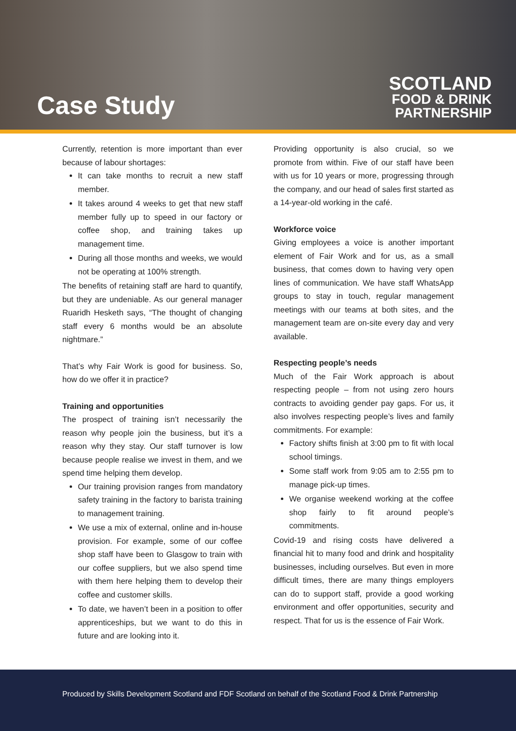Case Study
SCOTLAND
FOOD & DRINK
PARTNERSHIP
Currently, retention is more important than ever because of labour shortages:
It can take months to recruit a new staff member.
It takes around 4 weeks to get that new staff member fully up to speed in our factory or coffee shop, and training takes up management time.
During all those months and weeks, we would not be operating at 100% strength.
The benefits of retaining staff are hard to quantify, but they are undeniable. As our general manager Ruaridh Hesketh says, “The thought of changing staff every 6 months would be an absolute nightmare.”
That’s why Fair Work is good for business. So, how do we offer it in practice?
Training and opportunities
The prospect of training isn’t necessarily the reason why people join the business, but it’s a reason why they stay. Our staff turnover is low because people realise we invest in them, and we spend time helping them develop.
Our training provision ranges from mandatory safety training in the factory to barista training to management training.
We use a mix of external, online and in-house provision. For example, some of our coffee shop staff have been to Glasgow to train with our coffee suppliers, but we also spend time with them here helping them to develop their coffee and customer skills.
To date, we haven’t been in a position to offer apprenticeships, but we want to do this in future and are looking into it.
Providing opportunity is also crucial, so we promote from within. Five of our staff have been with us for 10 years or more, progressing through the company, and our head of sales first started as a 14-year-old working in the café.
Workforce voice
Giving employees a voice is another important element of Fair Work and for us, as a small business, that comes down to having very open lines of communication. We have staff WhatsApp groups to stay in touch, regular management meetings with our teams at both sites, and the management team are on-site every day and very available.
Respecting people’s needs
Much of the Fair Work approach is about respecting people – from not using zero hours contracts to avoiding gender pay gaps. For us, it also involves respecting people’s lives and family commitments. For example:
Factory shifts finish at 3:00 pm to fit with local school timings.
Some staff work from 9:05 am to 2:55 pm to manage pick-up times.
We organise weekend working at the coffee shop fairly to fit around people’s commitments.
Covid-19 and rising costs have delivered a financial hit to many food and drink and hospitality businesses, including ourselves. But even in more difficult times, there are many things employers can do to support staff, provide a good working environment and offer opportunities, security and respect. That for us is the essence of Fair Work.
Produced by Skills Development Scotland and FDF Scotland on behalf of the Scotland Food & Drink Partnership